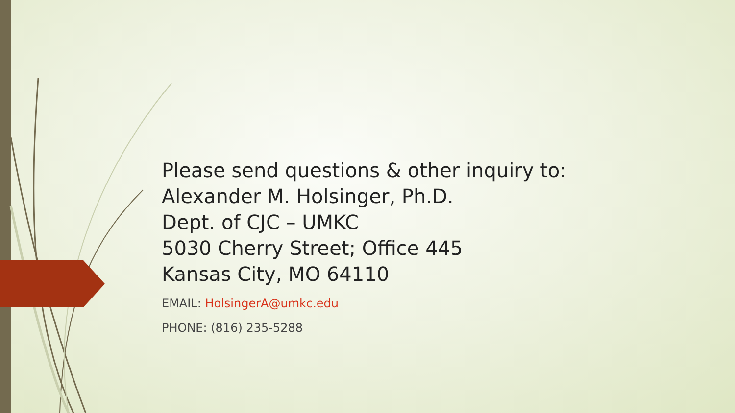Please send questions & other inquiry to:
Alexander M. Holsinger, Ph.D.
Dept. of CJC – UMKC
5030 Cherry Street; Office 445
Kansas City, MO 64110
EMAIL: HolsingerA@umkc.edu
PHONE: (816) 235-5288